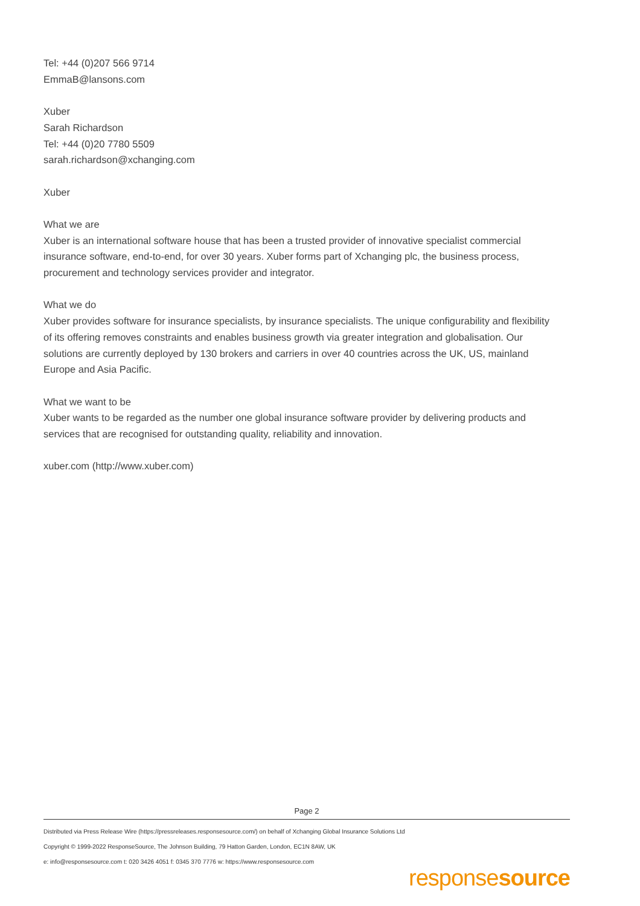Tel: +44 (0)207 566 9714
EmmaB@lansons.com
Xuber
Sarah Richardson
Tel: +44 (0)20 7780 5509
sarah.richardson@xchanging.com
Xuber
What we are
Xuber is an international software house that has been a trusted provider of innovative specialist commercial insurance software, end-to-end, for over 30 years. Xuber forms part of Xchanging plc, the business process, procurement and technology services provider and integrator.
What we do
Xuber provides software for insurance specialists, by insurance specialists. The unique configurability and flexibility of its offering removes constraints and enables business growth via greater integration and globalisation. Our solutions are currently deployed by 130 brokers and carriers in over 40 countries across the UK, US, mainland Europe and Asia Pacific.
What we want to be
Xuber wants to be regarded as the number one global insurance software provider by delivering products and services that are recognised for outstanding quality, reliability and innovation.
xuber.com (http://www.xuber.com)
Page 2
Distributed via Press Release Wire (https://pressreleases.responsesource.com/) on behalf of Xchanging Global Insurance Solutions Ltd
Copyright © 1999-2022 ResponseSource, The Johnson Building, 79 Hatton Garden, London, EC1N 8AW, UK
e: info@responsesource.com t: 020 3426 4051 f: 0345 370 7776 w: https://www.responsesource.com
responsesource